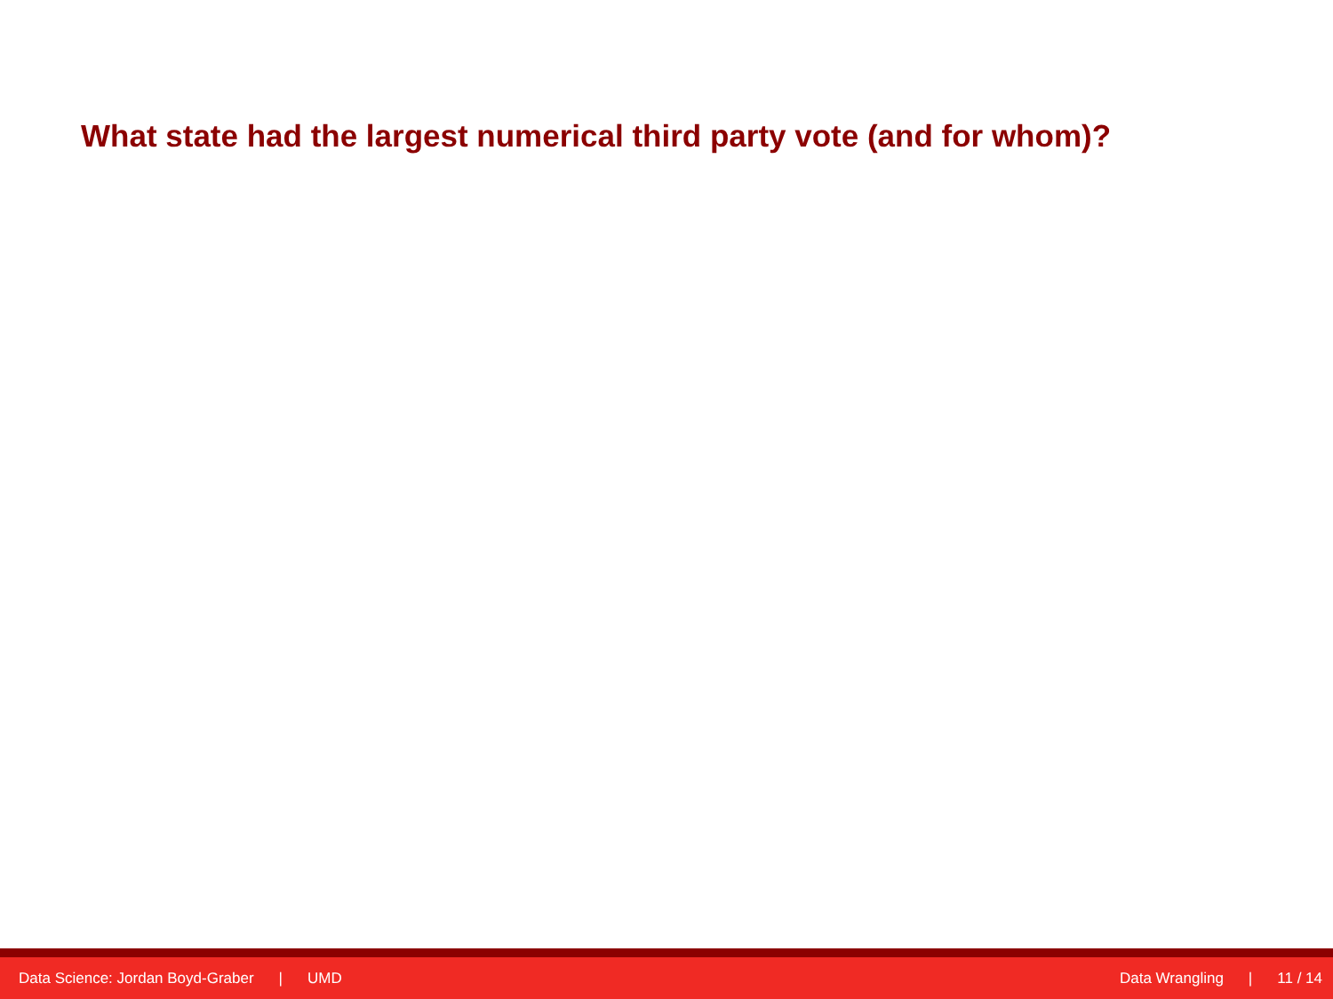What state had the largest numerical third party vote (and for whom)?
Data Science: Jordan Boyd-Graber | UMD
Data Wrangling | 11 / 14